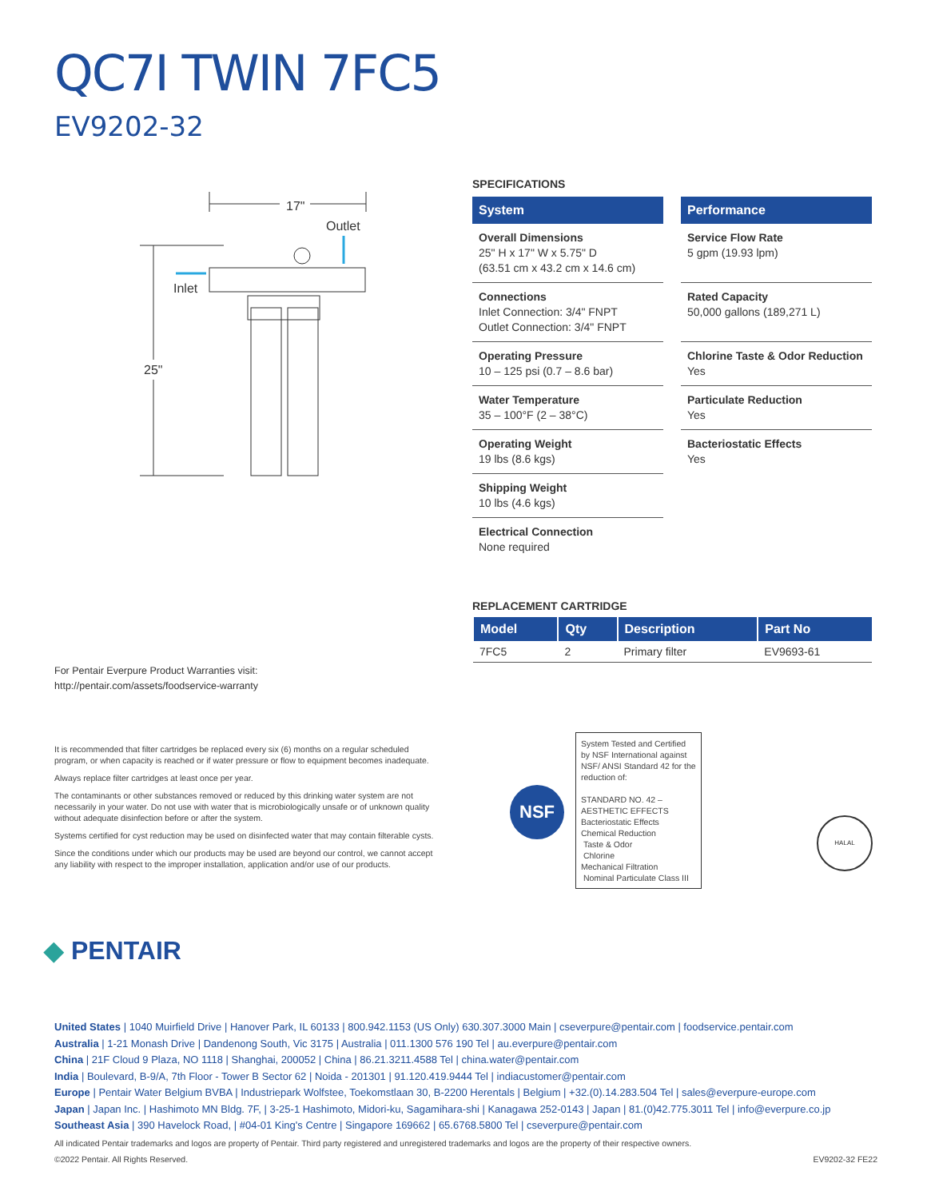QC7I TWIN 7FC5
EV9202-32
17"
25"
Outlet
Inlet
SPECIFICATIONS
System
Overall Dimensions
25" H x 17" W x 5.75" D
(63.51 cm x 43.2 cm x 14.6 cm)
Connections
Inlet Connection: 3/4" FNPT
Outlet Connection: 3/4" FNPT
Operating Pressure
10 – 125 psi (0.7 – 8.6 bar)
Water Temperature
35 – 100°F (2 – 38°C)
Operating Weight
19 lbs (8.6 kgs)
Shipping Weight
10 lbs (4.6 kgs)
Electrical Connection
None required
Performance
Service Flow Rate
5 gpm (19.93 lpm)
Rated Capacity
50,000 gallons (189,271 L)
Chlorine Taste & Odor Reduction
Yes
Particulate Reduction
Yes
Bacteriostatic Effects
Yes
REPLACEMENT CARTRIDGE
| Model | Qty | Description | Part No |
| --- | --- | --- | --- |
| 7FC5 | 2 | Primary filter | EV9693-61 |
For Pentair Everpure Product Warranties visit:
http://pentair.com/assets/foodservice-warranty
It is recommended that filter cartridges be replaced every six (6) months on a regular scheduled program, or when capacity is reached or if water pressure or flow to equipment becomes inadequate.
Always replace filter cartridges at least once per year.
The contaminants or other substances removed or reduced by this drinking water system are not necessarily in your water. Do not use with water that is microbiologically unsafe or of unknown quality without adequate disinfection before or after the system.
Systems certified for cyst reduction may be used on disinfected water that may contain filterable cysts.
Since the conditions under which our products may be used are beyond our control, we cannot accept any liability with respect to the improper installation, application and/or use of our products.
NSF
System Tested and Certified by NSF International against NSF/ ANSI Standard 42 for the reduction of:
STANDARD NO. 42 –
AESTHETIC EFFECTS
Bacteriostatic Effects
Chemical Reduction
Taste & Odor
Chlorine
Mechanical Filtration
Nominal Particulate Class III
HALAL
◆ PENTAIR
United States | 1040 Muirfield Drive | Hanover Park, IL 60133 | 800.942.1153 (US Only) 630.307.3000 Main | cseverpure@pentair.com | foodservice.pentair.com
Australia | 1-21 Monash Drive | Dandenong South, Vic 3175 | Australia | 011.1300 576 190 Tel | au.everpure@pentair.com
China | 21F Cloud 9 Plaza, NO 1118 | Shanghai, 200052 | China | 86.21.3211.4588 Tel | china.water@pentair.com
India | Boulevard, B-9/A, 7th Floor - Tower B Sector 62 | Noida - 201301 | 91.120.419.9444 Tel | indiacustomer@pentair.com
Europe | Pentair Water Belgium BVBA | Industriepark Wolfstee, Toekomstlaan 30, B-2200 Herentals | Belgium | +32.(0).14.283.504 Tel | sales@everpure-europe.com
Japan | Japan Inc. | Hashimoto MN Bldg. 7F, | 3-25-1 Hashimoto, Midori-ku, Sagamihara-shi | Kanagawa 252-0143 | Japan | 81.(0)42.775.3011 Tel | info@everpure.co.jp
Southeast Asia | 390 Havelock Road, | #04-01 King's Centre | Singapore 169662 | 65.6768.5800 Tel | cseverpure@pentair.com
All indicated Pentair trademarks and logos are property of Pentair. Third party registered and unregistered trademarks and logos are the property of their respective owners.
©2022 Pentair. All Rights Reserved. EV9202-32 FE22